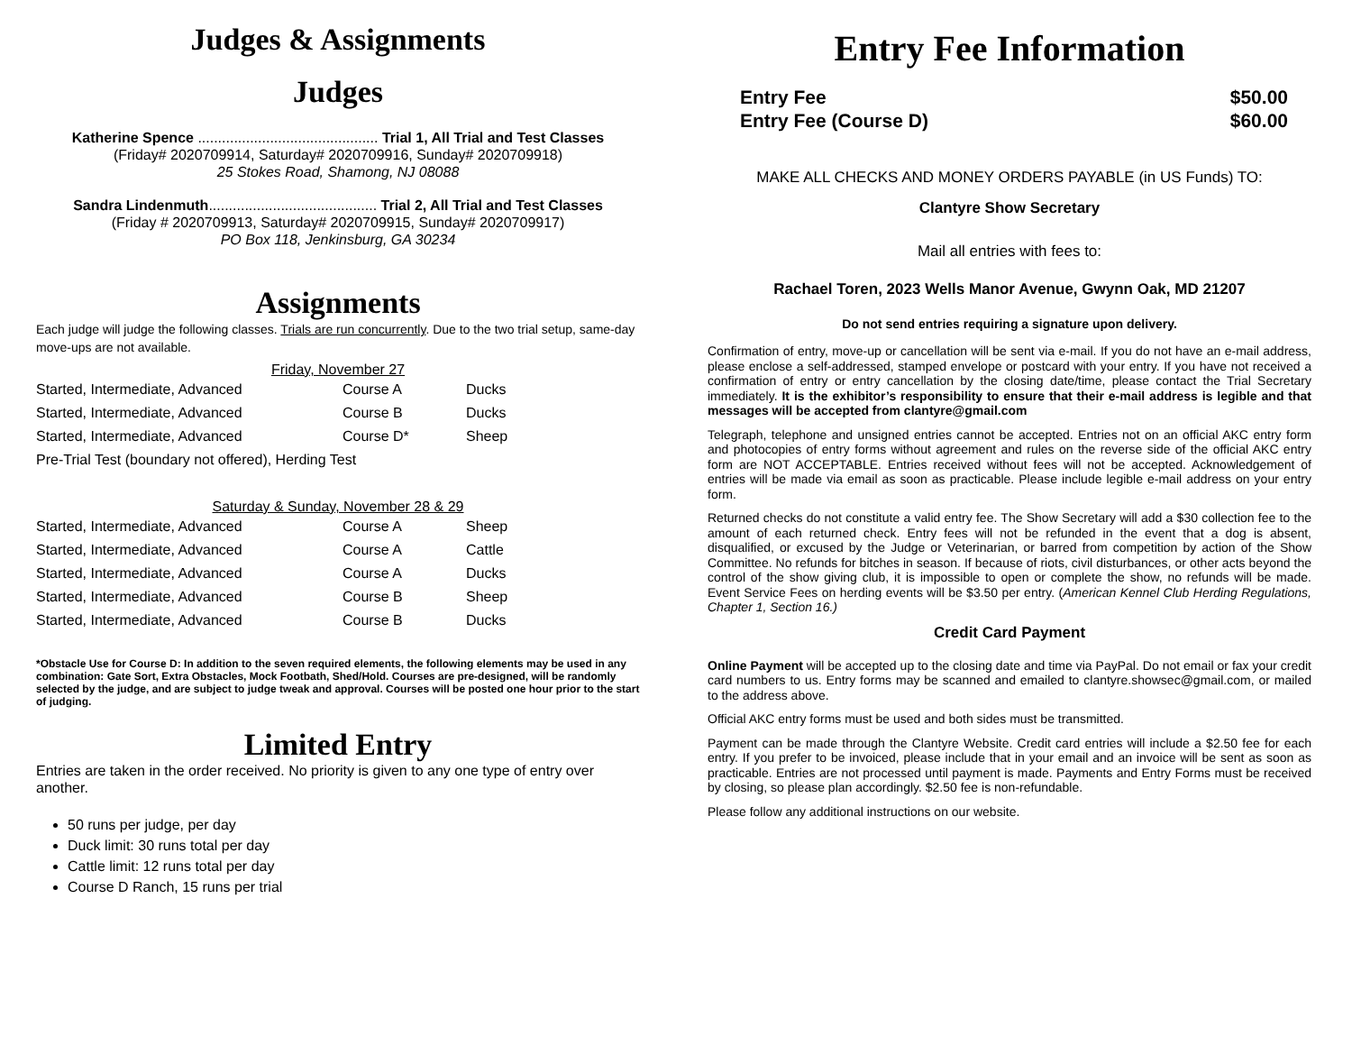Judges & Assignments
Judges
Katherine Spence ............................................. Trial 1, All Trial and Test Classes
(Friday# 2020709914, Saturday# 2020709916, Sunday# 2020709918)
25 Stokes Road, Shamong, NJ 08088
Sandra Lindenmuth.......................................... Trial 2, All Trial and Test Classes
(Friday # 2020709913, Saturday# 2020709915, Sunday# 2020709917)
PO Box 118, Jenkinsburg, GA 30234
Assignments
Each judge will judge the following classes. Trials are run concurrently. Due to the two trial setup, same-day move-ups are not available.
Friday, November 27
| Started, Intermediate, Advanced | Course A | Ducks |
| Started, Intermediate, Advanced | Course B | Ducks |
| Started, Intermediate, Advanced | Course D* | Sheep |
| Pre-Trial Test (boundary not offered), Herding Test | | |
Saturday & Sunday, November 28 & 29
| Started, Intermediate, Advanced | Course A | Sheep |
| Started, Intermediate, Advanced | Course A | Cattle |
| Started, Intermediate, Advanced | Course A | Ducks |
| Started, Intermediate, Advanced | Course B | Sheep |
| Started, Intermediate, Advanced | Course B | Ducks |
*Obstacle Use for Course D: In addition to the seven required elements, the following elements may be used in any combination: Gate Sort, Extra Obstacles, Mock Footbath, Shed/Hold. Courses are pre-designed, will be randomly selected by the judge, and are subject to judge tweak and approval. Courses will be posted one hour prior to the start of judging.
Limited Entry
Entries are taken in the order received. No priority is given to any one type of entry over another.
50 runs per judge, per day
Duck limit: 30 runs total per day
Cattle limit: 12 runs total per day
Course D Ranch, 15 runs per trial
Entry Fee Information
| Entry Fee | $50.00 |
| Entry Fee (Course D) | $60.00 |
MAKE ALL CHECKS AND MONEY ORDERS PAYABLE (in US Funds) TO:
Clantyre Show Secretary
Mail all entries with fees to:
Rachael Toren, 2023 Wells Manor Avenue, Gwynn Oak, MD 21207
Do not send entries requiring a signature upon delivery.
Confirmation of entry, move-up or cancellation will be sent via e-mail. If you do not have an e-mail address, please enclose a self-addressed, stamped envelope or postcard with your entry. If you have not received a confirmation of entry or entry cancellation by the closing date/time, please contact the Trial Secretary immediately. It is the exhibitor’s responsibility to ensure that their e-mail address is legible and that messages will be accepted from clantyre@gmail.com
Telegraph, telephone and unsigned entries cannot be accepted. Entries not on an official AKC entry form and photocopies of entry forms without agreement and rules on the reverse side of the official AKC entry form are NOT ACCEPTABLE. Entries received without fees will not be accepted. Acknowledgement of entries will be made via email as soon as practicable. Please include legible e-mail address on your entry form.
Returned checks do not constitute a valid entry fee. The Show Secretary will add a $30 collection fee to the amount of each returned check. Entry fees will not be refunded in the event that a dog is absent, disqualified, or excused by the Judge or Veterinarian, or barred from competition by action of the Show Committee. No refunds for bitches in season. If because of riots, civil disturbances, or other acts beyond the control of the show giving club, it is impossible to open or complete the show, no refunds will be made. Event Service Fees on herding events will be $3.50 per entry. (American Kennel Club Herding Regulations, Chapter 1, Section 16.)
Credit Card Payment
Online Payment will be accepted up to the closing date and time via PayPal. Do not email or fax your credit card numbers to us. Entry forms may be scanned and emailed to clantyre.showsec@gmail.com, or mailed to the address above.
Official AKC entry forms must be used and both sides must be transmitted.
Payment can be made through the Clantyre Website. Credit card entries will include a $2.50 fee for each entry. If you prefer to be invoiced, please include that in your email and an invoice will be sent as soon as practicable. Entries are not processed until payment is made. Payments and Entry Forms must be received by closing, so please plan accordingly. $2.50 fee is non-refundable.
Please follow any additional instructions on our website.